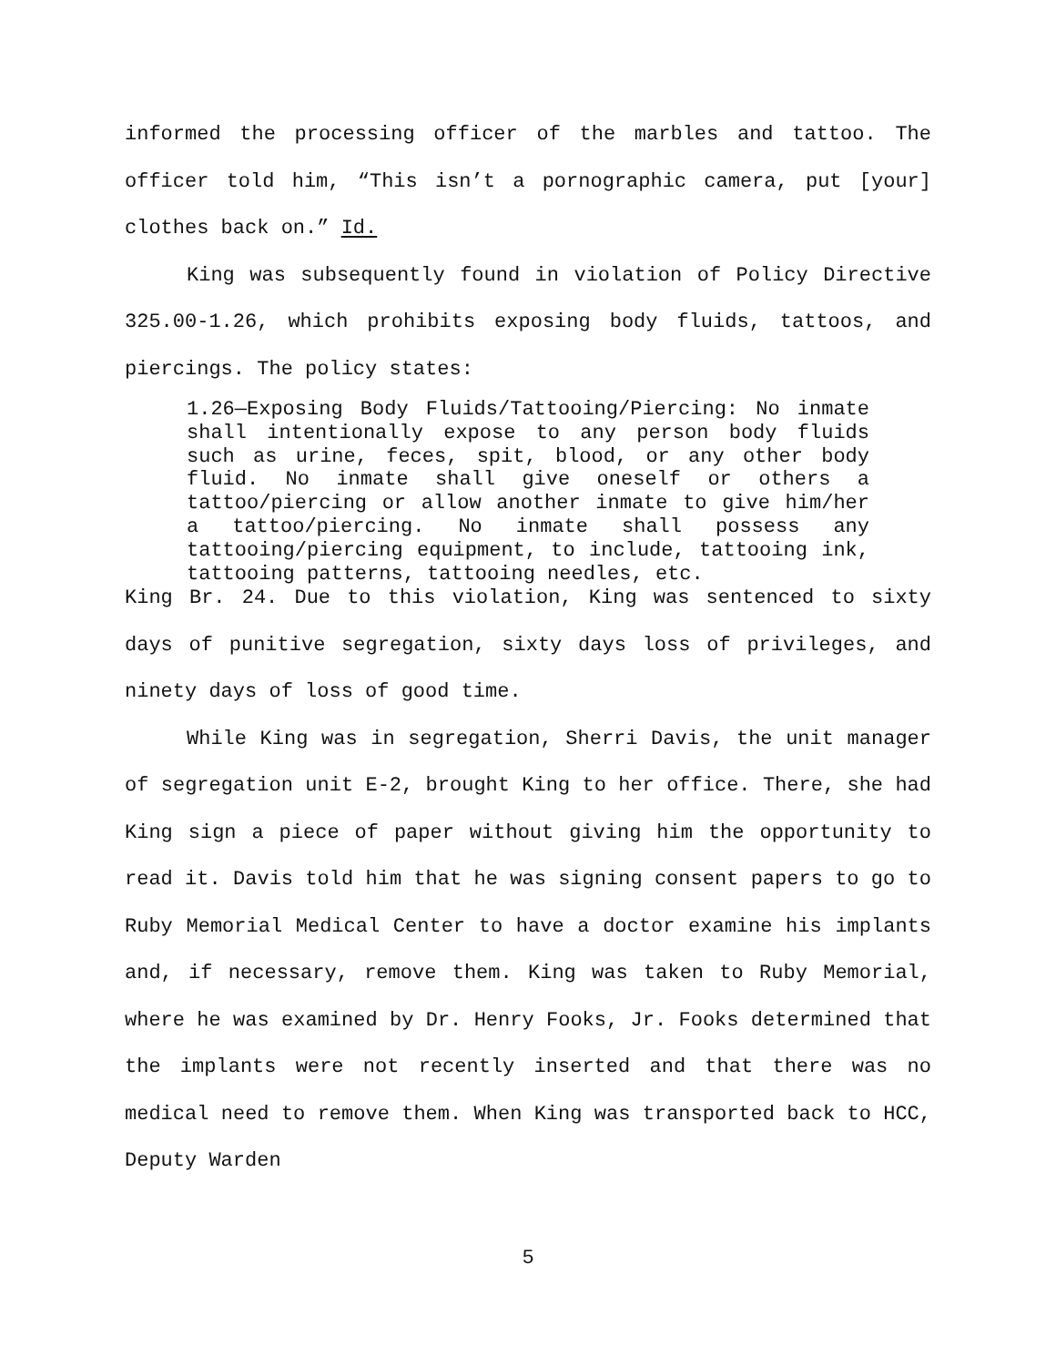informed the processing officer of the marbles and tattoo. The officer told him, “This isn’t a pornographic camera, put [your] clothes back on.” Id.
King was subsequently found in violation of Policy Directive 325.00-1.26, which prohibits exposing body fluids, tattoos, and piercings. The policy states:
1.26—Exposing Body Fluids/Tattooing/Piercing: No inmate shall intentionally expose to any person body fluids such as urine, feces, spit, blood, or any other body fluid. No inmate shall give oneself or others a tattoo/piercing or allow another inmate to give him/her a tattoo/piercing. No inmate shall possess any tattooing/piercing equipment, to include, tattooing ink, tattooing patterns, tattooing needles, etc.
King Br. 24. Due to this violation, King was sentenced to sixty days of punitive segregation, sixty days loss of privileges, and ninety days of loss of good time.
While King was in segregation, Sherri Davis, the unit manager of segregation unit E-2, brought King to her office. There, she had King sign a piece of paper without giving him the opportunity to read it. Davis told him that he was signing consent papers to go to Ruby Memorial Medical Center to have a doctor examine his implants and, if necessary, remove them. King was taken to Ruby Memorial, where he was examined by Dr. Henry Fooks, Jr. Fooks determined that the implants were not recently inserted and that there was no medical need to remove them. When King was transported back to HCC, Deputy Warden
5